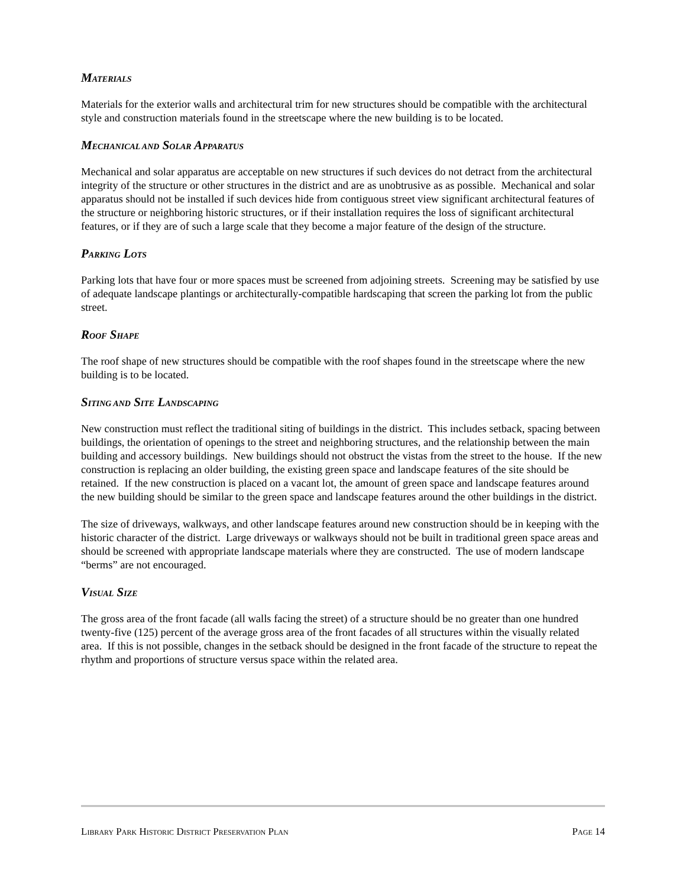MATERIALS
Materials for the exterior walls and architectural trim for new structures should be compatible with the architectural style and construction materials found in the streetscape where the new building is to be located.
MECHANICAL AND SOLAR APPARATUS
Mechanical and solar apparatus are acceptable on new structures if such devices do not detract from the architectural integrity of the structure or other structures in the district and are as unobtrusive as as possible. Mechanical and solar apparatus should not be installed if such devices hide from contiguous street view significant architectural features of the structure or neighboring historic structures, or if their installation requires the loss of significant architectural features, or if they are of such a large scale that they become a major feature of the design of the structure.
PARKING LOTS
Parking lots that have four or more spaces must be screened from adjoining streets. Screening may be satisfied by use of adequate landscape plantings or architecturally-compatible hardscaping that screen the parking lot from the public street.
ROOF SHAPE
The roof shape of new structures should be compatible with the roof shapes found in the streetscape where the new building is to be located.
SITING AND SITE LANDSCAPING
New construction must reflect the traditional siting of buildings in the district. This includes setback, spacing between buildings, the orientation of openings to the street and neighboring structures, and the relationship between the main building and accessory buildings. New buildings should not obstruct the vistas from the street to the house. If the new construction is replacing an older building, the existing green space and landscape features of the site should be retained. If the new construction is placed on a vacant lot, the amount of green space and landscape features around the new building should be similar to the green space and landscape features around the other buildings in the district.
The size of driveways, walkways, and other landscape features around new construction should be in keeping with the historic character of the district. Large driveways or walkways should not be built in traditional green space areas and should be screened with appropriate landscape materials where they are constructed. The use of modern landscape “berms” are not encouraged.
VISUAL SIZE
The gross area of the front facade (all walls facing the street) of a structure should be no greater than one hundred twenty-five (125) percent of the average gross area of the front facades of all structures within the visually related area. If this is not possible, changes in the setback should be designed in the front facade of the structure to repeat the rhythm and proportions of structure versus space within the related area.
LIBRARY PARK HISTORIC DISTRICT PRESERVATION PLAN PAGE 14